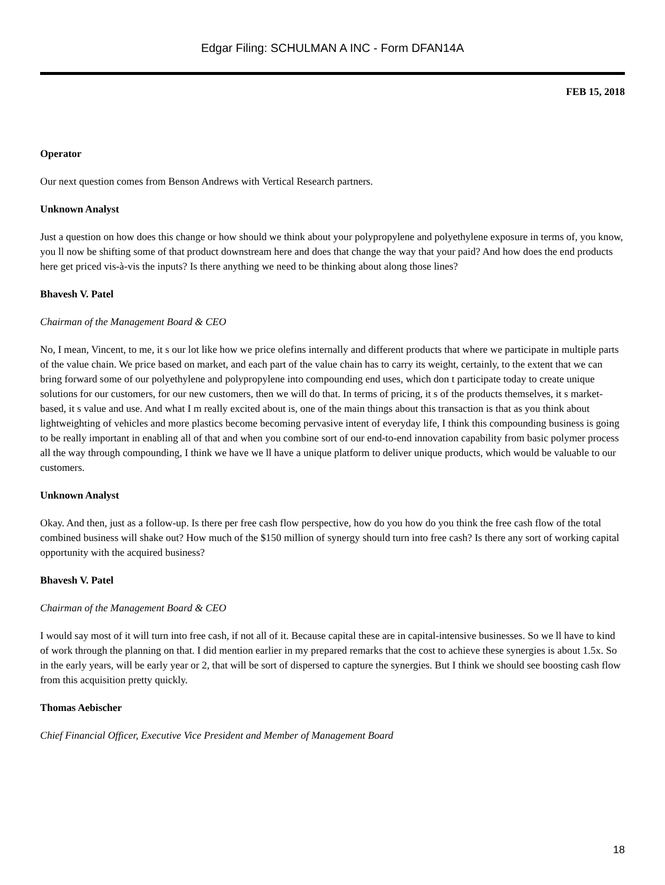Edgar Filing: SCHULMAN A INC - Form DFAN14A
FEB 15, 2018
Operator
Our next question comes from Benson Andrews with Vertical Research partners.
Unknown Analyst
Just a question on how does this change or how should we think about your polypropylene and polyethylene exposure in terms of, you know, you ll now be shifting some of that product downstream here and does that change the way that your paid? And how does the end products here get priced vis-à-vis the inputs? Is there anything we need to be thinking about along those lines?
Bhavesh V. Patel
Chairman of the Management Board & CEO
No, I mean, Vincent, to me, it s our lot like how we price olefins internally and different products that where we participate in multiple parts of the value chain. We price based on market, and each part of the value chain has to carry its weight, certainly, to the extent that we can bring forward some of our polyethylene and polypropylene into compounding end uses, which don t participate today to create unique solutions for our customers, for our new customers, then we will do that. In terms of pricing, it s of the products themselves, it s market-based, it s value and use. And what I m really excited about is, one of the main things about this transaction is that as you think about lightweighting of vehicles and more plastics become becoming pervasive intent of everyday life, I think this compounding business is going to be really important in enabling all of that and when you combine sort of our end-to-end innovation capability from basic polymer process all the way through compounding, I think we have we ll have a unique platform to deliver unique products, which would be valuable to our customers.
Unknown Analyst
Okay. And then, just as a follow-up. Is there per free cash flow perspective, how do you how do you think the free cash flow of the total combined business will shake out? How much of the $150 million of synergy should turn into free cash? Is there any sort of working capital opportunity with the acquired business?
Bhavesh V. Patel
Chairman of the Management Board & CEO
I would say most of it will turn into free cash, if not all of it. Because capital these are in capital-intensive businesses. So we ll have to kind of work through the planning on that. I did mention earlier in my prepared remarks that the cost to achieve these synergies is about 1.5x. So in the early years, will be early year or 2, that will be sort of dispersed to capture the synergies. But I think we should see boosting cash flow from this acquisition pretty quickly.
Thomas Aebischer
Chief Financial Officer, Executive Vice President and Member of Management Board
18